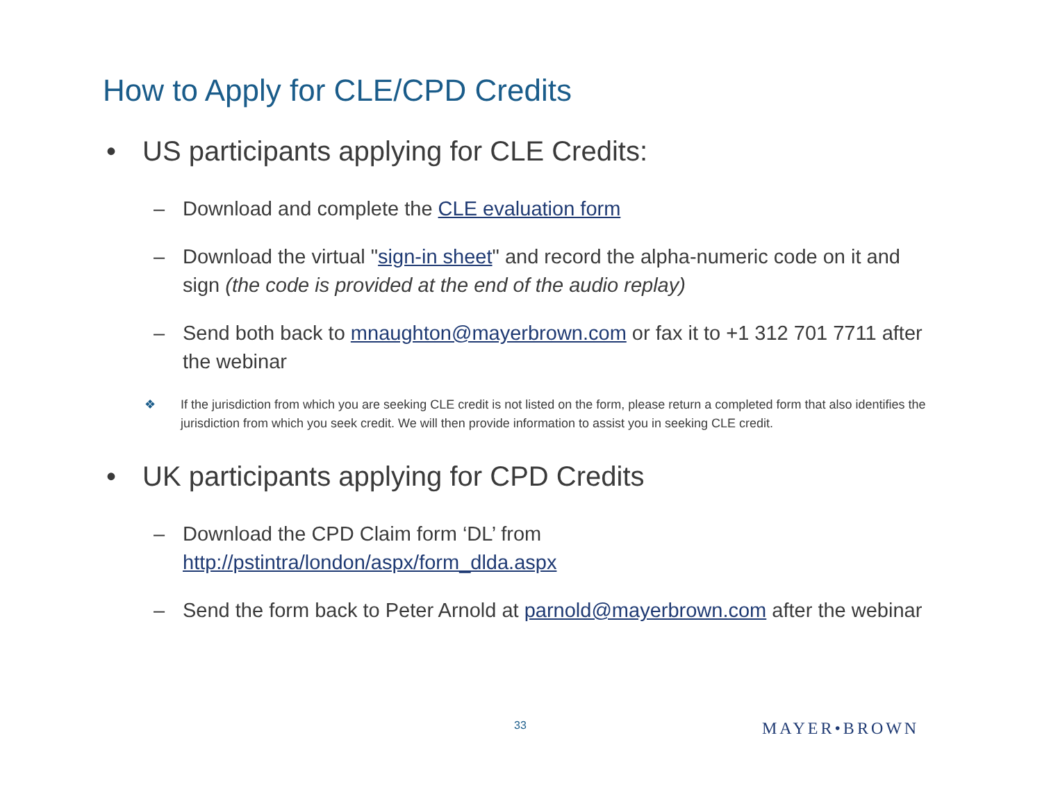How to Apply for CLE/CPD Credits
• US participants applying for CLE Credits:
– Download and complete the CLE evaluation form
– Download the virtual "sign-in sheet" and record the alpha-numeric code on it and sign (the code is provided at the end of the audio replay)
– Send both back to mnaughton@mayerbrown.com or fax it to +1 312 701 7711 after the webinar
❖ If the jurisdiction from which you are seeking CLE credit is not listed on the form, please return a completed form that also identifies the jurisdiction from which you seek credit. We will then provide information to assist you in seeking CLE credit.
• UK participants applying for CPD Credits
– Download the CPD Claim form ‘DL’ from
http://pstintra/london/aspx/form_dlda.aspx
– Send the form back to Peter Arnold at parnold@mayerbrown.com after the webinar
33 MAYER•BROWN